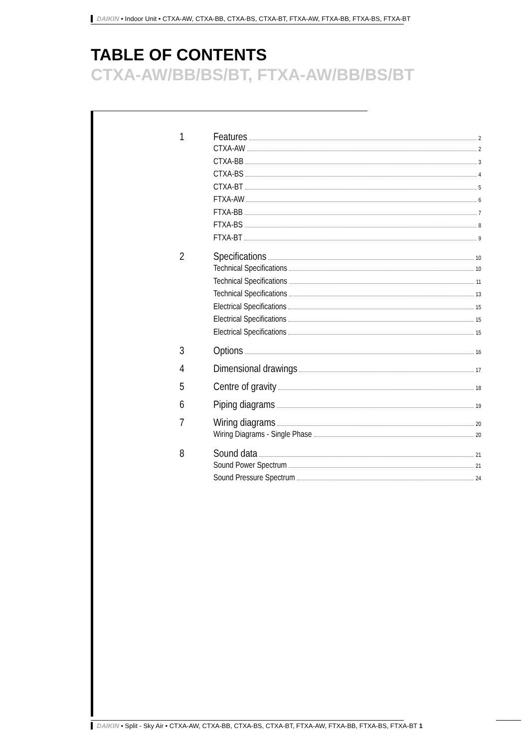DAIKIN • Indoor Unit • CTXA-AW, CTXA-BB, CTXA-BS, CTXA-BT, FTXA-AW, FTXA-BB, FTXA-BS, FTXA-BT
TABLE OF CONTENTS
CTXA-AW/BB/BS/BT, FTXA-AW/BB/BS/BT
1 Features 2
CTXA-AW 2
CTXA-BB 3
CTXA-BS 4
CTXA-BT 5
FTXA-AW 6
FTXA-BB 7
FTXA-BS 8
FTXA-BT 9
2 Specifications 10
Technical Specifications 10
Technical Specifications 11
Technical Specifications 13
Electrical Specifications 15
Electrical Specifications 15
Electrical Specifications 15
3 Options 16
4 Dimensional drawings 17
5 Centre of gravity 18
6 Piping diagrams 19
7 Wiring diagrams 20
Wiring Diagrams - Single Phase 20
8 Sound data 21
Sound Power Spectrum 21
Sound Pressure Spectrum 24
DAIKIN • Split - Sky Air • CTXA-AW, CTXA-BB, CTXA-BS, CTXA-BT, FTXA-AW, FTXA-BB, FTXA-BS, FTXA-BT 1